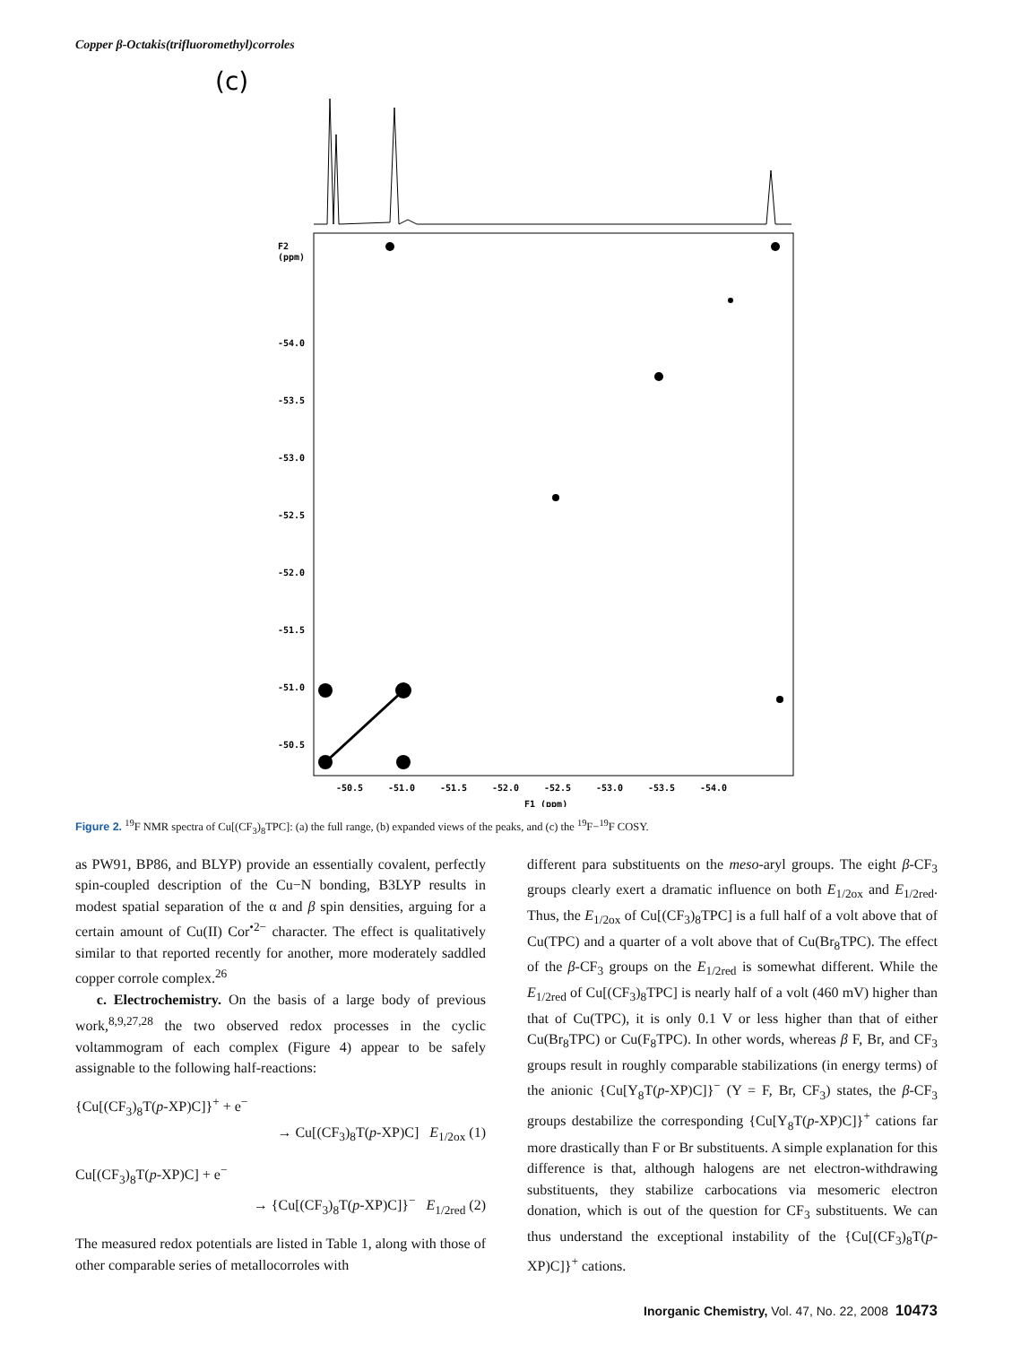Copper β-Octakis(trifluoromethyl)corroles
(c)
F2
(ppm)
-54.0
-53.5
-53.0
-52.5
-52.0
-51.5
-51.0
-50.5
-50.5
-51.0
-51.5
-52.0
-52.5
-53.0
-53.5
-54.0
F1 (ppm)
Figure 2. <sup>19</sup>F NMR spectra of Cu[(CF<sub>3</sub>)<sub>8</sub>TPC]: (a) the full range, (b) expanded views of the peaks, and (c) the <sup>19</sup>F−<sup>19</sup>F COSY.
as PW91, BP86, and BLYP) provide an essentially covalent, perfectly spin-coupled description of the Cu−N bonding, B3LYP results in modest spatial separation of the α and β spin densities, arguing for a certain amount of Cu(II) Cor<sup>•2−</sup> character. The effect is qualitatively similar to that reported recently for another, more moderately saddled copper corrole complex.<sup>26</sup>
c. Electrochemistry. On the basis of a large body of previous work,<sup>8,9,27,28</sup> the two observed redox processes in the cyclic voltammogram of each complex (Figure 4) appear to be safely assignable to the following half-reactions:
{Cu[(CF<sub>3</sub>)<sub>8</sub>T(p-XP)C]}<sup>+</sup> + e<sup>−</sup>
→ Cu[(CF<sub>3</sub>)<sub>8</sub>T(p-XP)C] E<sub>1/2ox</sub> (1)
Cu[(CF<sub>3</sub>)<sub>8</sub>T(p-XP)C] + e<sup>−</sup>
→ {Cu[(CF<sub>3</sub>)<sub>8</sub>T(p-XP)C]}<sup>−</sup> E<sub>1/2red</sub> (2)
The measured redox potentials are listed in Table 1, along with those of other comparable series of metallocorroles with
different para substituents on the meso-aryl groups. The eight β-CF<sub>3</sub> groups clearly exert a dramatic influence on both E<sub>1/2ox</sub> and E<sub>1/2red</sub>. Thus, the E<sub>1/2ox</sub> of Cu[(CF<sub>3</sub>)<sub>8</sub>TPC] is a full half of a volt above that of Cu(TPC) and a quarter of a volt above that of Cu(Br<sub>8</sub>TPC). The effect of the β-CF<sub>3</sub> groups on the E<sub>1/2red</sub> is somewhat different. While the E<sub>1/2red</sub> of Cu[(CF<sub>3</sub>)<sub>8</sub>TPC] is nearly half of a volt (460 mV) higher than that of Cu(TPC), it is only 0.1 V or less higher than that of either Cu(Br<sub>8</sub>TPC) or Cu(F<sub>8</sub>TPC). In other words, whereas β F, Br, and CF<sub>3</sub> groups result in roughly comparable stabilizations (in energy terms) of the anionic {Cu[Y<sub>8</sub>T(p-XP)C]}<sup>−</sup> (Y = F, Br, CF<sub>3</sub>) states, the β-CF<sub>3</sub> groups destabilize the corresponding {Cu[Y<sub>8</sub>T(p-XP)C]}<sup>+</sup> cations far more drastically than F or Br substituents. A simple explanation for this difference is that, although halogens are net electron-withdrawing substituents, they stabilize carbocations via mesomeric electron donation, which is out of the question for CF<sub>3</sub> substituents. We can thus understand the exceptional instability of the {Cu[(CF<sub>3</sub>)<sub>8</sub>T(p-XP)C]}<sup>+</sup> cations.
Inorganic Chemistry, Vol. 47, No. 22, 2008 10473